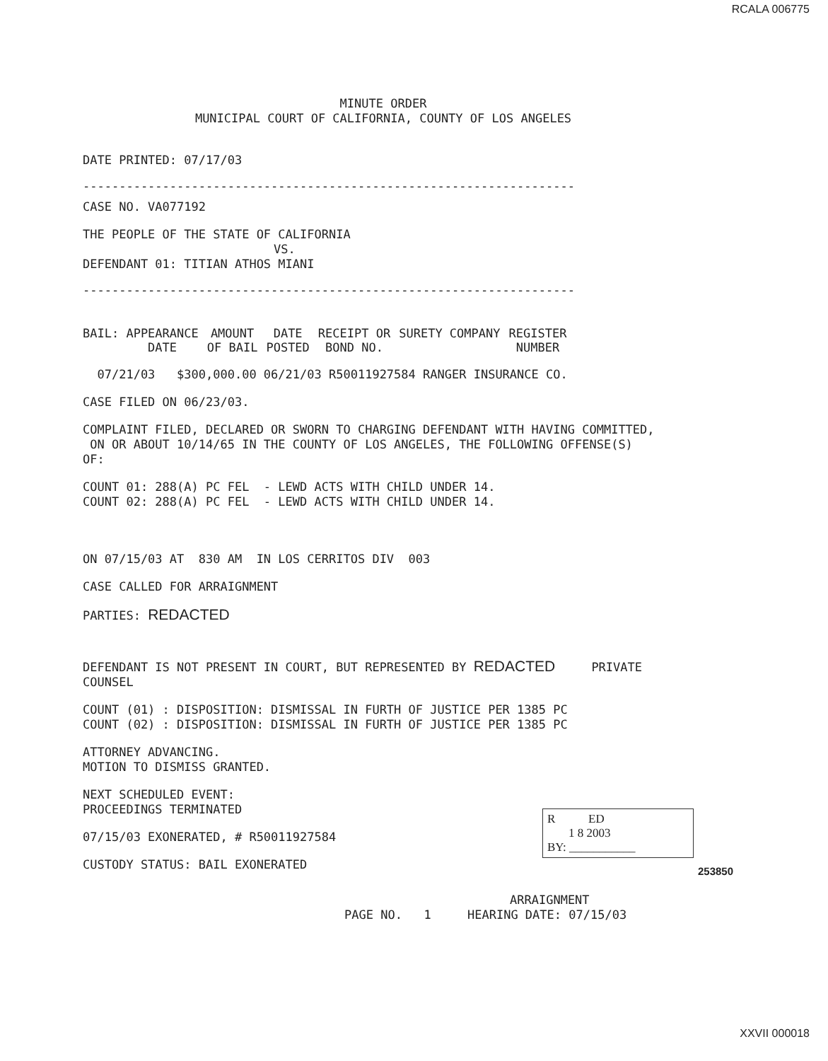RCALA 006775
MINUTE ORDER
MUNICIPAL COURT OF CALIFORNIA, COUNTY OF LOS ANGELES
DATE PRINTED: 07/17/03
--------------------------------------------------------------------
CASE NO. VA077192
THE PEOPLE OF THE STATE OF CALIFORNIA
VS.
DEFENDANT 01: TITIAN ATHOS MIANI
--------------------------------------------------------------------
| BAIL: APPEARANCE DATE | AMOUNT OF BAIL | DATE POSTED | RECEIPT OR BOND NO. | SURETY COMPANY | REGISTER NUMBER |
07/21/03 $300,000.00 06/21/03 R50011927584 RANGER INSURANCE CO.
CASE FILED ON 06/23/03.
COMPLAINT FILED, DECLARED OR SWORN TO CHARGING DEFENDANT WITH HAVING COMMITTED,
ON OR ABOUT 10/14/65 IN THE COUNTY OF LOS ANGELES, THE FOLLOWING OFFENSE(S)
OF:
COUNT 01: 288(A) PC FEL - LEWD ACTS WITH CHILD UNDER 14.
COUNT 02: 288(A) PC FEL - LEWD ACTS WITH CHILD UNDER 14.
ON 07/15/03 AT 830 AM IN LOS CERRITOS DIV 003
CASE CALLED FOR ARRAIGNMENT
PARTIES: REDACTED
DEFENDANT IS NOT PRESENT IN COURT, BUT REPRESENTED BY REDACTED PRIVATE
COUNSEL
COUNT (01) : DISPOSITION: DISMISSAL IN FURTH OF JUSTICE PER 1385 PC
COUNT (02) : DISPOSITION: DISMISSAL IN FURTH OF JUSTICE PER 1385 PC
ATTORNEY ADVANCING.
MOTION TO DISMISS GRANTED.
NEXT SCHEDULED EVENT:
PROCEEDINGS TERMINATED
07/15/03 EXONERATED, # R50011927584
CUSTODY STATUS: BAIL EXONERATED
R ED
1 8 2003
BY: ___________
253850
ARRAIGNMENT
PAGE NO. 1 HEARING DATE: 07/15/03
XXVII 000018